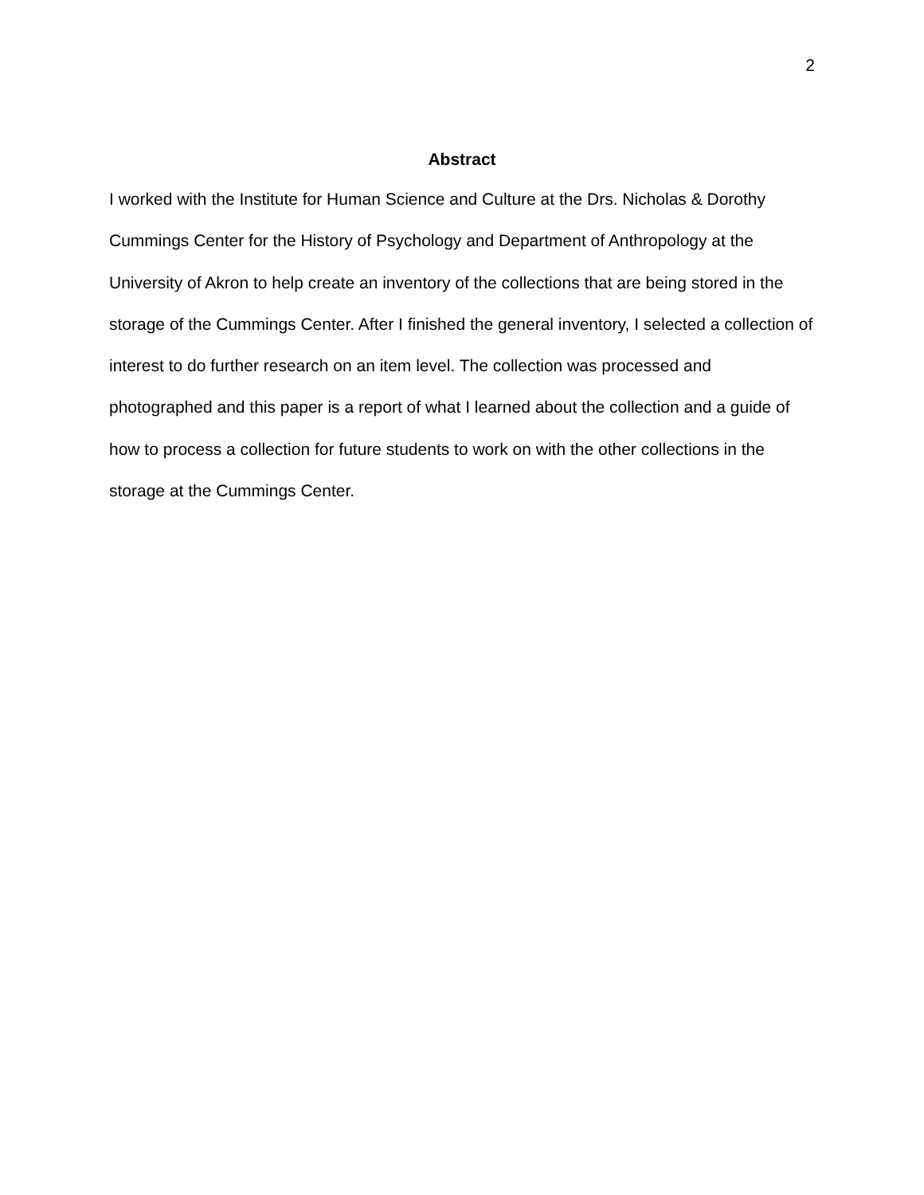2
Abstract
I worked with the Institute for Human Science and Culture at the Drs. Nicholas & Dorothy Cummings Center for the History of Psychology and Department of Anthropology at the University of Akron to help create an inventory of the collections that are being stored in the storage of the Cummings Center. After I finished the general inventory, I selected a collection of interest to do further research on an item level. The collection was processed and photographed and this paper is a report of what I learned about the collection and a guide of how to process a collection for future students to work on with the other collections in the storage at the Cummings Center.